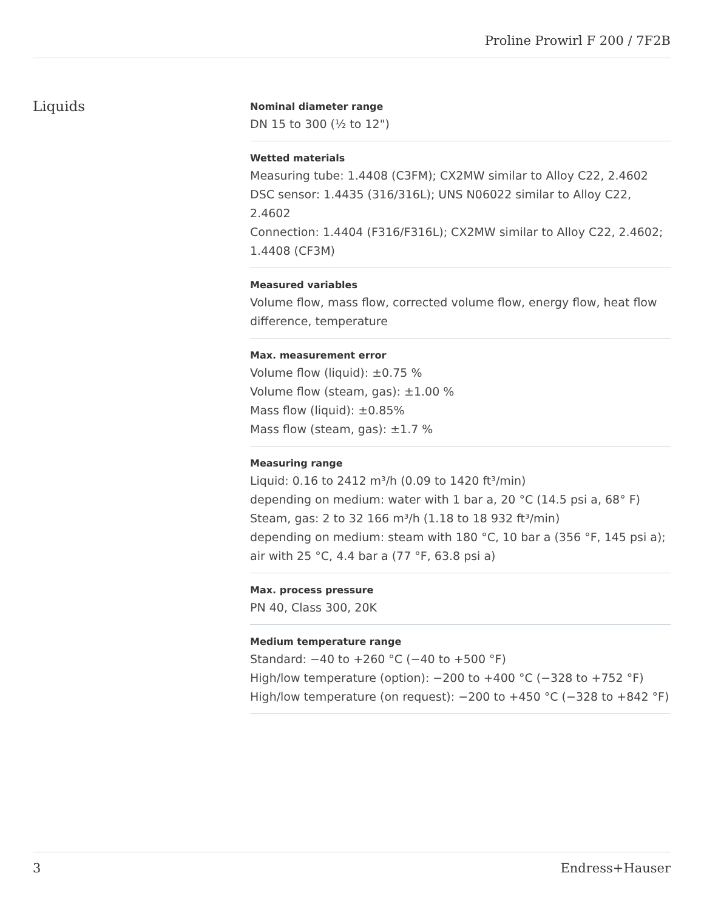Proline Prowirl F 200 / 7F2B
Liquids
Nominal diameter range
DN 15 to 300 (½ to 12")
Wetted materials
Measuring tube: 1.4408 (C3FM); CX2MW similar to Alloy C22, 2.4602
DSC sensor: 1.4435 (316/316L); UNS N06022 similar to Alloy C22, 2.4602
Connection: 1.4404 (F316/F316L); CX2MW similar to Alloy C22, 2.4602; 1.4408 (CF3M)
Measured variables
Volume flow, mass flow, corrected volume flow, energy flow, heat flow difference, temperature
Max. measurement error
Volume flow (liquid): ±0.75 %
Volume flow (steam, gas): ±1.00 %
Mass flow (liquid): ±0.85%
Mass flow (steam, gas): ±1.7 %
Measuring range
Liquid: 0.16 to 2412 m³/h (0.09 to 1420 ft³/min)
depending on medium: water with 1 bar a, 20 °C (14.5 psi a, 68° F)
Steam, gas: 2 to 32 166 m³/h (1.18 to 18 932 ft³/min)
depending on medium: steam with 180 °C, 10 bar a (356 °F, 145 psi a); air with 25 °C, 4.4 bar a (77 °F, 63.8 psi a)
Max. process pressure
PN 40, Class 300, 20K
Medium temperature range
Standard: −40 to +260 °C (−40 to +500 °F)
High/low temperature (option): −200 to +400 °C (−328 to +752 °F)
High/low temperature (on request): −200 to +450 °C (−328 to +842 °F)
3 Endress+Hauser